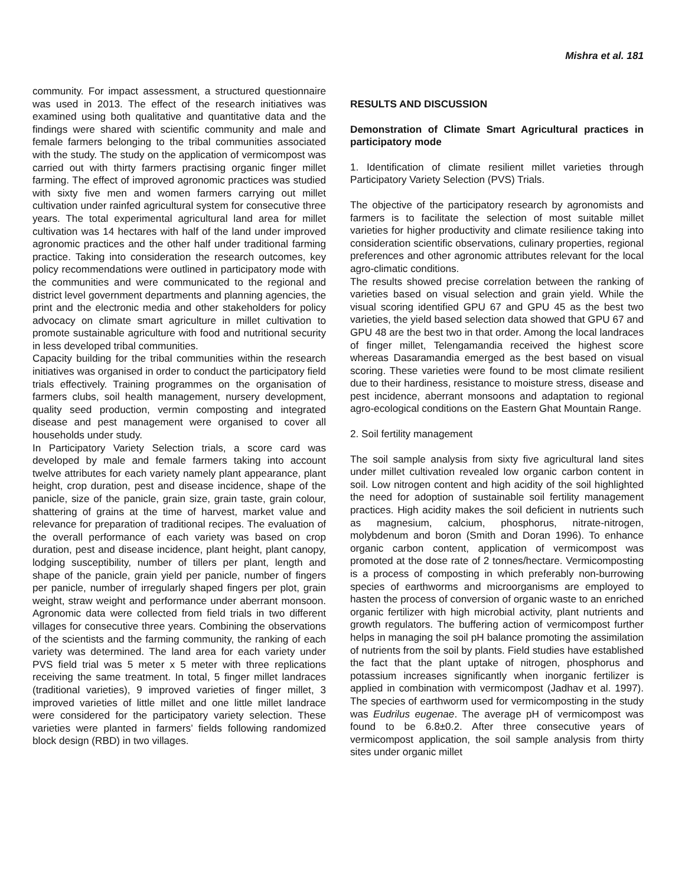Mishra et al. 181
community. For impact assessment, a structured questionnaire was used in 2013. The effect of the research initiatives was examined using both qualitative and quantitative data and the findings were shared with scientific community and male and female farmers belonging to the tribal communities associated with the study. The study on the application of vermicompost was carried out with thirty farmers practising organic finger millet farming. The effect of improved agronomic practices was studied with sixty five men and women farmers carrying out millet cultivation under rainfed agricultural system for consecutive three years. The total experimental agricultural land area for millet cultivation was 14 hectares with half of the land under improved agronomic practices and the other half under traditional farming practice. Taking into consideration the research outcomes, key policy recommendations were outlined in participatory mode with the communities and were communicated to the regional and district level government departments and planning agencies, the print and the electronic media and other stakeholders for policy advocacy on climate smart agriculture in millet cultivation to promote sustainable agriculture with food and nutritional security in less developed tribal communities.
Capacity building for the tribal communities within the research initiatives was organised in order to conduct the participatory field trials effectively. Training programmes on the organisation of farmers clubs, soil health management, nursery development, quality seed production, vermin composting and integrated disease and pest management were organised to cover all households under study.
In Participatory Variety Selection trials, a score card was developed by male and female farmers taking into account twelve attributes for each variety namely plant appearance, plant height, crop duration, pest and disease incidence, shape of the panicle, size of the panicle, grain size, grain taste, grain colour, shattering of grains at the time of harvest, market value and relevance for preparation of traditional recipes. The evaluation of the overall performance of each variety was based on crop duration, pest and disease incidence, plant height, plant canopy, lodging susceptibility, number of tillers per plant, length and shape of the panicle, grain yield per panicle, number of fingers per panicle, number of irregularly shaped fingers per plot, grain weight, straw weight and performance under aberrant monsoon. Agronomic data were collected from field trials in two different villages for consecutive three years. Combining the observations of the scientists and the farming community, the ranking of each variety was determined. The land area for each variety under PVS field trial was 5 meter x 5 meter with three replications receiving the same treatment. In total, 5 finger millet landraces (traditional varieties), 9 improved varieties of finger millet, 3 improved varieties of little millet and one little millet landrace were considered for the participatory variety selection. These varieties were planted in farmers’ fields following randomized block design (RBD) in two villages.
RESULTS AND DISCUSSION
Demonstration of Climate Smart Agricultural practices in participatory mode
1. Identification of climate resilient millet varieties through Participatory Variety Selection (PVS) Trials.
The objective of the participatory research by agronomists and farmers is to facilitate the selection of most suitable millet varieties for higher productivity and climate resilience taking into consideration scientific observations, culinary properties, regional preferences and other agronomic attributes relevant for the local agro-climatic conditions.
The results showed precise correlation between the ranking of varieties based on visual selection and grain yield. While the visual scoring identified GPU 67 and GPU 45 as the best two varieties, the yield based selection data showed that GPU 67 and GPU 48 are the best two in that order. Among the local landraces of finger millet, Telengamandia received the highest score whereas Dasaramandia emerged as the best based on visual scoring. These varieties were found to be most climate resilient due to their hardiness, resistance to moisture stress, disease and pest incidence, aberrant monsoons and adaptation to regional agro-ecological conditions on the Eastern Ghat Mountain Range.
2. Soil fertility management
The soil sample analysis from sixty five agricultural land sites under millet cultivation revealed low organic carbon content in soil. Low nitrogen content and high acidity of the soil highlighted the need for adoption of sustainable soil fertility management practices. High acidity makes the soil deficient in nutrients such as magnesium, calcium, phosphorus, nitrate-nitrogen, molybdenum and boron (Smith and Doran 1996). To enhance organic carbon content, application of vermicompost was promoted at the dose rate of 2 tonnes/hectare. Vermicomposting is a process of composting in which preferably non-burrowing species of earthworms and microorganisms are employed to hasten the process of conversion of organic waste to an enriched organic fertilizer with high microbial activity, plant nutrients and growth regulators. The buffering action of vermicompost further helps in managing the soil pH balance promoting the assimilation of nutrients from the soil by plants. Field studies have established the fact that the plant uptake of nitrogen, phosphorus and potassium increases significantly when inorganic fertilizer is applied in combination with vermicompost (Jadhav et al. 1997). The species of earthworm used for vermicomposting in the study was Eudrilus eugenae. The average pH of vermicompost was found to be 6.8±0.2. After three consecutive years of vermicompost application, the soil sample analysis from thirty sites under organic millet